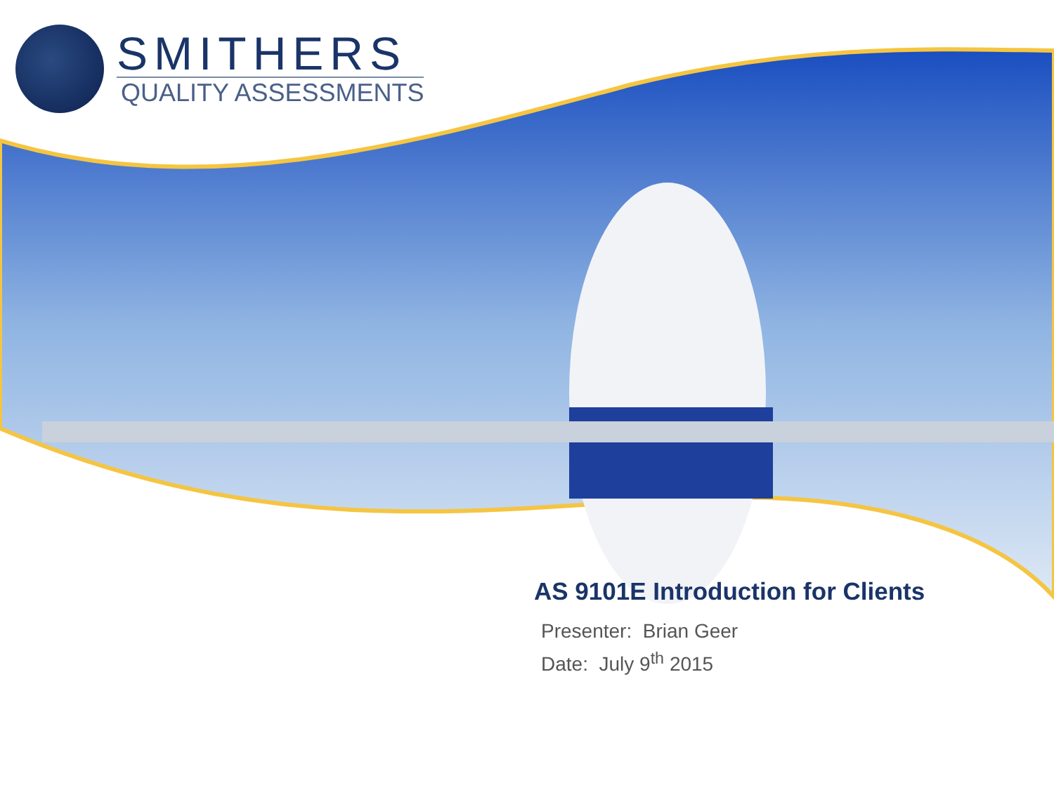SMITHERS
QUALITY ASSESSMENTS
AS 9101E Introduction for Clients
Presenter: Brian Geer
Date: July 9<sup>th</sup> 2015